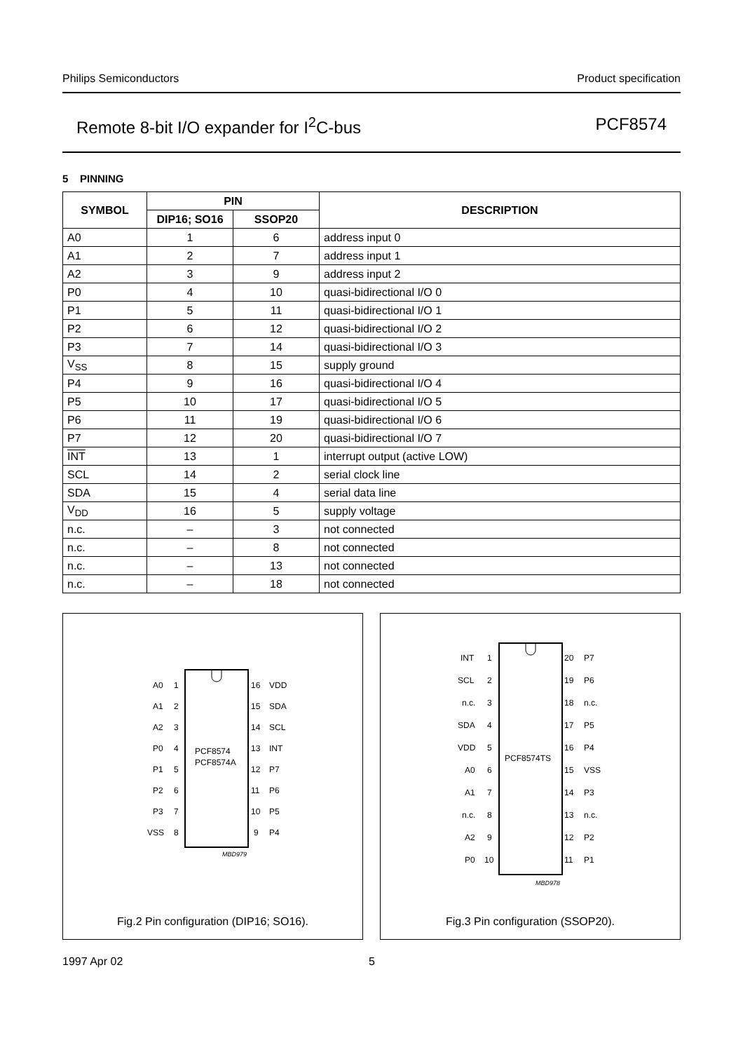Philips Semiconductors Product specification
Remote 8-bit I/O expander for I<sup>2</sup>C-bus PCF8574
5 PINNING
| SYMBOL | PIN | | DESCRIPTION |
| --- | --- | --- | --- |
| | DIP16; SO16 | SSOP20 | |
| A0 | 1 | 6 | address input 0 |
| A1 | 2 | 7 | address input 1 |
| A2 | 3 | 9 | address input 2 |
| P0 | 4 | 10 | quasi-bidirectional I/O 0 |
| P1 | 5 | 11 | quasi-bidirectional I/O 1 |
| P2 | 6 | 12 | quasi-bidirectional I/O 2 |
| P3 | 7 | 14 | quasi-bidirectional I/O 3 |
| V<sub>SS</sub> | 8 | 15 | supply ground |
| P4 | 9 | 16 | quasi-bidirectional I/O 4 |
| P5 | 10 | 17 | quasi-bidirectional I/O 5 |
| P6 | 11 | 19 | quasi-bidirectional I/O 6 |
| P7 | 12 | 20 | quasi-bidirectional I/O 7 |
| INT | 13 | 1 | interrupt output (active LOW) |
| SCL | 14 | 2 | serial clock line |
| SDA | 15 | 4 | serial data line |
| V<sub>DD</sub> | 16 | 5 | supply voltage |
| n.c. | – | 3 | not connected |
| n.c. | – | 8 | not connected |
| n.c. | – | 13 | not connected |
| n.c. | – | 18 | not connected |
PCF8574
PCF8574A
MBD979
A0
1
A1
2
A2
3
P0
4
P1
5
P2
6
P3
7
VSS
8
16
VDD
15
SDA
14
SCL
13
INT
12
P7
11
P6
10
P5
9
P4
Fig.2 Pin configuration (DIP16; SO16).
PCF8574TS
MBD978
INT
1
20
P7
SCL
2
19
P6
n.c.
3
18
n.c.
SDA
4
17
P5
VDD
5
16
P4
A0
6
15
VSS
A1
7
14
P3
n.c.
8
13
n.c.
A2
9
12
P2
P0
10
11
P1
Fig.3 Pin configuration (SSOP20).
1997 Apr 02 5